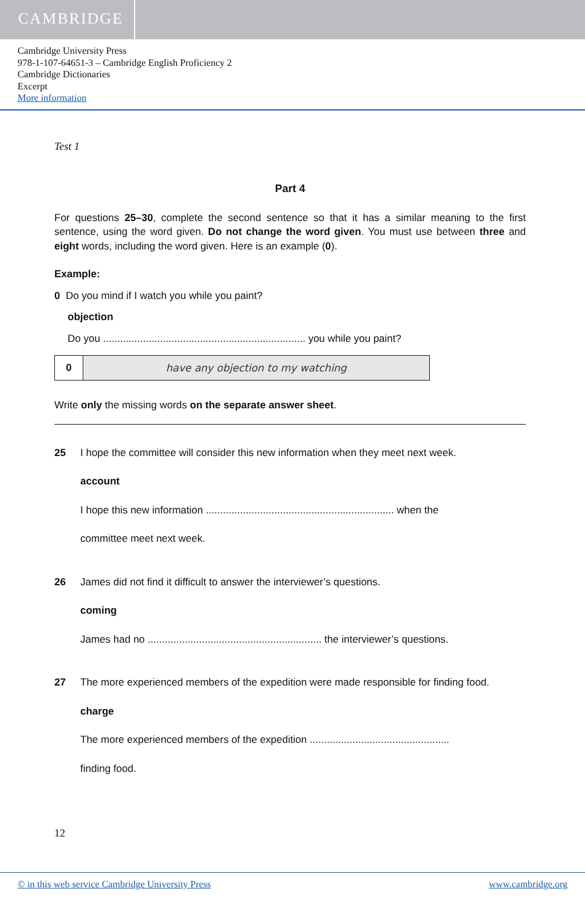CAMBRIDGE
Cambridge University Press
978-1-107-64651-3 – Cambridge English Proficiency 2
Cambridge Dictionaries
Excerpt
More information
Test 1
Part 4
For questions 25–30, complete the second sentence so that it has a similar meaning to the first sentence, using the word given. Do not change the word given. You must use between three and eight words, including the word given. Here is an example (0).
Example:
0 Do you mind if I watch you while you paint?
objection
Do you ....................................................................... you while you paint?
0 have any objection to my watching
Write only the missing words on the separate answer sheet.
25 I hope the committee will consider this new information when they meet next week.
account
I hope this new information .................................................................. when the
committee meet next week.
26 James did not find it difficult to answer the interviewer’s questions.
coming
James had no ............................................................. the interviewer’s questions.
27 The more experienced members of the expedition were made responsible for finding food.
charge
The more experienced members of the expedition .................................................
finding food.
12
© in this web service Cambridge University Press www.cambridge.org